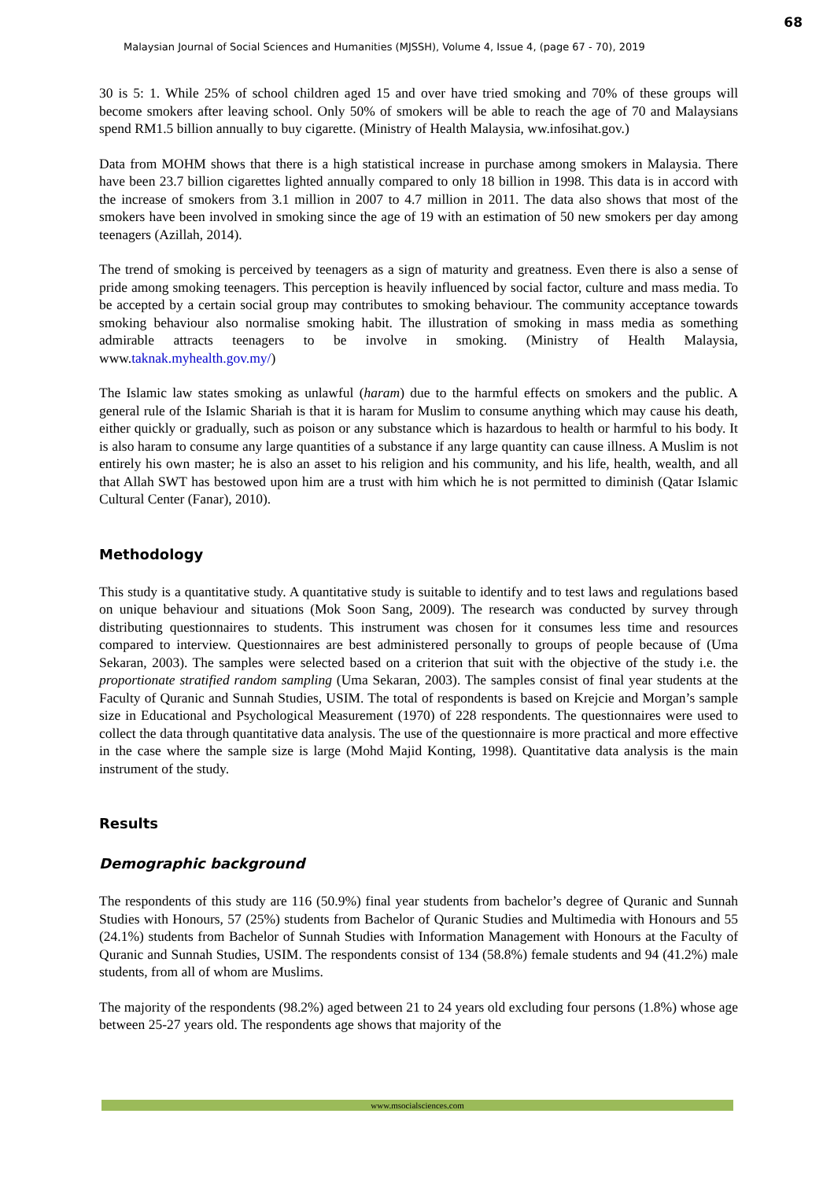Malaysian Journal of Social Sciences and Humanities (MJSSH), Volume 4, Issue 4, (page 67 - 70), 2019 68
30 is 5: 1. While 25% of school children aged 15 and over have tried smoking and 70% of these groups will become smokers after leaving school. Only 50% of smokers will be able to reach the age of 70 and Malaysians spend RM1.5 billion annually to buy cigarette. (Ministry of Health Malaysia, ww.infosihat.gov.)
Data from MOHM shows that there is a high statistical increase in purchase among smokers in Malaysia. There have been 23.7 billion cigarettes lighted annually compared to only 18 billion in 1998. This data is in accord with the increase of smokers from 3.1 million in 2007 to 4.7 million in 2011. The data also shows that most of the smokers have been involved in smoking since the age of 19 with an estimation of 50 new smokers per day among teenagers (Azillah, 2014).
The trend of smoking is perceived by teenagers as a sign of maturity and greatness. Even there is also a sense of pride among smoking teenagers. This perception is heavily influenced by social factor, culture and mass media. To be accepted by a certain social group may contributes to smoking behaviour. The community acceptance towards smoking behaviour also normalise smoking habit. The illustration of smoking in mass media as something admirable attracts teenagers to be involve in smoking. (Ministry of Health Malaysia, www.taknak.myhealth.gov.my/)
The Islamic law states smoking as unlawful (haram) due to the harmful effects on smokers and the public. A general rule of the Islamic Shariah is that it is haram for Muslim to consume anything which may cause his death, either quickly or gradually, such as poison or any substance which is hazardous to health or harmful to his body. It is also haram to consume any large quantities of a substance if any large quantity can cause illness. A Muslim is not entirely his own master; he is also an asset to his religion and his community, and his life, health, wealth, and all that Allah SWT has bestowed upon him are a trust with him which he is not permitted to diminish (Qatar Islamic Cultural Center (Fanar), 2010).
Methodology
This study is a quantitative study. A quantitative study is suitable to identify and to test laws and regulations based on unique behaviour and situations (Mok Soon Sang, 2009). The research was conducted by survey through distributing questionnaires to students. This instrument was chosen for it consumes less time and resources compared to interview. Questionnaires are best administered personally to groups of people because of (Uma Sekaran, 2003). The samples were selected based on a criterion that suit with the objective of the study i.e. the proportionate stratified random sampling (Uma Sekaran, 2003). The samples consist of final year students at the Faculty of Quranic and Sunnah Studies, USIM. The total of respondents is based on Krejcie and Morgan’s sample size in Educational and Psychological Measurement (1970) of 228 respondents. The questionnaires were used to collect the data through quantitative data analysis. The use of the questionnaire is more practical and more effective in the case where the sample size is large (Mohd Majid Konting, 1998). Quantitative data analysis is the main instrument of the study.
Results
Demographic background
The respondents of this study are 116 (50.9%) final year students from bachelor’s degree of Quranic and Sunnah Studies with Honours, 57 (25%) students from Bachelor of Quranic Studies and Multimedia with Honours and 55 (24.1%) students from Bachelor of Sunnah Studies with Information Management with Honours at the Faculty of Quranic and Sunnah Studies, USIM. The respondents consist of 134 (58.8%) female students and 94 (41.2%) male students, from all of whom are Muslims.
The majority of the respondents (98.2%) aged between 21 to 24 years old excluding four persons (1.8%) whose age between 25-27 years old. The respondents age shows that majority of the
www.msocialsciences.com